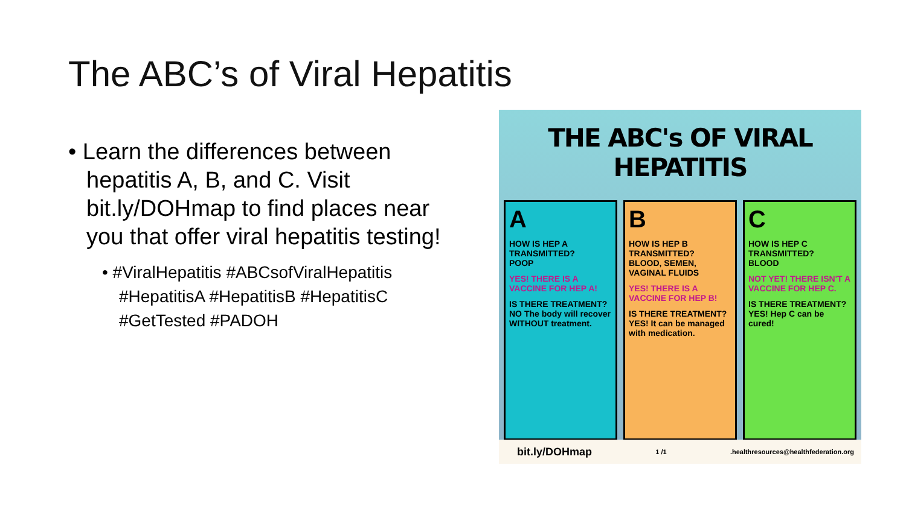The ABC’s of Viral Hepatitis
• Learn the differences between hepatitis A, B, and C. Visit bit.ly/DOHmap to find places near you that offer viral hepatitis testing!
• #ViralHepatitis #ABCsofViralHepatitis #HepatitisA #HepatitisB #HepatitisC #GetTested #PADOH
THE ABC's OF VIRAL HEPATITIS
A
HOW IS HEP A TRANSMITTED?
POOP
YES! THERE IS A VACCINE FOR HEP A!
IS THERE TREATMENT?
NO The body will recover WITHOUT treatment.
B
HOW IS HEP B TRANSMITTED?
BLOOD, SEMEN, VAGINAL FLUIDS
YES! THERE IS A VACCINE FOR HEP B!
IS THERE TREATMENT?
YES! It can be managed with medication.
C
HOW IS HEP C TRANSMITTED?
BLOOD
NOT YET! THERE ISN'T A VACCINE FOR HEP C.
IS THERE TREATMENT?
YES! Hep C can be cured!
bit.ly/DOHmap 1 /1.healthresources@healthfederation.org